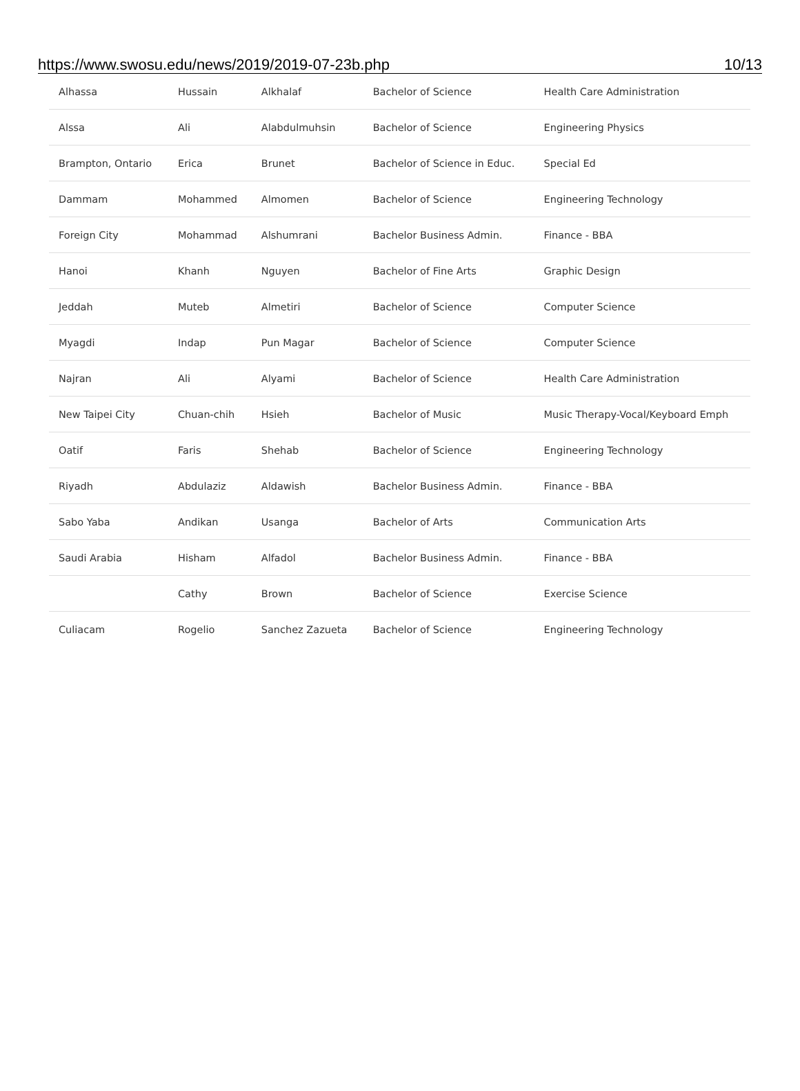https://www.swosu.edu/news/2019/2019-07-23b.php 10/13
| Alhassa | Hussain | Alkhalaf | Bachelor of Science | Health Care Administration |
| Alssa | Ali | Alabdulmuhsin | Bachelor of Science | Engineering Physics |
| Brampton, Ontario | Erica | Brunet | Bachelor of Science in Educ. | Special Ed |
| Dammam | Mohammed | Almomen | Bachelor of Science | Engineering Technology |
| Foreign City | Mohammad | Alshumrani | Bachelor Business Admin. | Finance - BBA |
| Hanoi | Khanh | Nguyen | Bachelor of Fine Arts | Graphic Design |
| Jeddah | Muteb | Almetiri | Bachelor of Science | Computer Science |
| Myagdi | Indap | Pun Magar | Bachelor of Science | Computer Science |
| Najran | Ali | Alyami | Bachelor of Science | Health Care Administration |
| New Taipei City | Chuan-chih | Hsieh | Bachelor of Music | Music Therapy-Vocal/Keyboard Emph |
| Oatif | Faris | Shehab | Bachelor of Science | Engineering Technology |
| Riyadh | Abdulaziz | Aldawish | Bachelor Business Admin. | Finance - BBA |
| Sabo Yaba | Andikan | Usanga | Bachelor of Arts | Communication Arts |
| Saudi Arabia | Hisham | Alfadol | Bachelor Business Admin. | Finance - BBA |
| | Cathy | Brown | Bachelor of Science | Exercise Science |
| Culiacam | Rogelio | Sanchez Zazueta | Bachelor of Science | Engineering Technology |